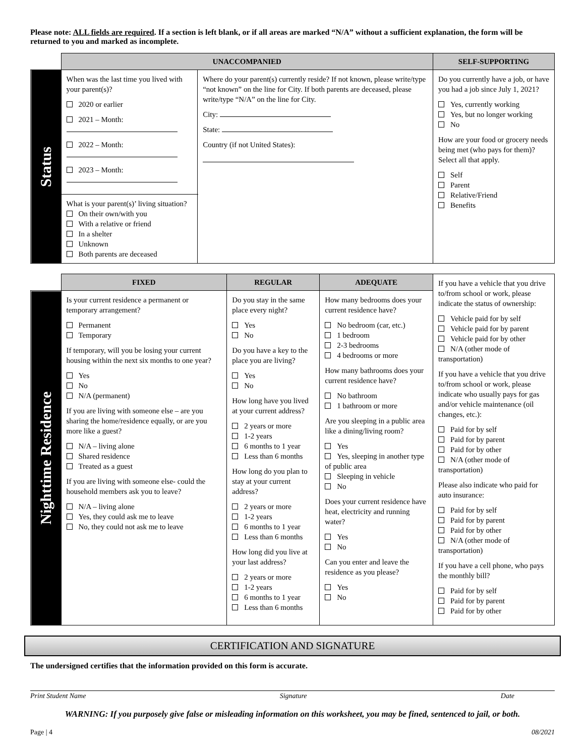Please note: ALL fields are required. If a section is left blank, or if all areas are marked “N/A” without a sufficient explanation, the form will be returned to you and marked as incomplete.
| | UNACCOMPANIED | | SELF-SUPPORTING |
| Status | When was the last time you lived with your parent(s)? 2020 or earlier 2021 – Month: 2022 – Month: 2023 – Month: | Where do your parent(s) currently reside? If not known, please write/type “not known” on the line for City. If both parents are deceased, please write/type “N/A” on the line for City. City: State: Country (if not United States): | Do you currently have a job, or have you had a job since July 1, 2021? Yes, currently working Yes, but no longer working No How are your food or grocery needs being met (who pays for them)? Select all that apply. Self Parent Relative/Friend Benefits |
| | What is your parent(s)’ living situation? On their own/with you With a relative or friend In a shelter Unknown Both parents are deceased | | |
| | FIXED | REGULAR | ADEQUATE | If you have a vehicle that you drive to/from school or work, please indicate the status of ownership: Vehicle paid for by self Vehicle paid for by parent Vehicle paid for by other N/A (other mode of transportation) If you have a vehicle that you drive to/from school or work, please indicate who usually pays for gas and/or vehicle maintenance (oil changes, etc.): Paid for by self Paid for by parent Paid for by other N/A (other mode of transportation) Please also indicate who paid for auto insurance: Paid for by self Paid for by parent Paid for by other N/A (other mode of transportation) If you have a cell phone, who pays the monthly bill? Paid for by self Paid for by parent Paid for by other |
| Nighttime Residence | Is your current residence a permanent or temporary arrangement? Permanent Temporary If temporary, will you be losing your current housing within the next six months to one year? Yes No N/A (permanent) If you are living with someone else – are you sharing the home/residence equally, or are you more like a guest? N/A – living alone Shared residence Treated as a guest If you are living with someone else- could the household members ask you to leave? N/A – living alone Yes, they could ask me to leave No, they could not ask me to leave | Do you stay in the same place every night? Yes No Do you have a key to the place you are living? Yes No How long have you lived at your current address? 2 years or more 1-2 years 6 months to 1 year Less than 6 months How long do you plan to stay at your current address? 2 years or more 1-2 years 6 months to 1 year Less than 6 months How long did you live at your last address? 2 years or more 1-2 years 6 months to 1 year Less than 6 months | How many bedrooms does your current residence have? No bedroom (car, etc.) 1 bedroom 2-3 bedrooms 4 bedrooms or more How many bathrooms does your current residence have? No bathroom 1 bathroom or more Are you sleeping in a public area like a dining/living room? Yes Yes, sleeping in another type of public area Sleeping in vehicle No Does your current residence have heat, electricity and running water? Yes No Can you enter and leave the residence as you please? Yes No | |
CERTIFICATION AND SIGNATURE
The undersigned certifies that the information provided on this form is accurate.
Print Student Name Signature Date
WARNING: If you purposely give false or misleading information on this worksheet, you may be fined, sentenced to jail, or both.
Page | 4 08/2021